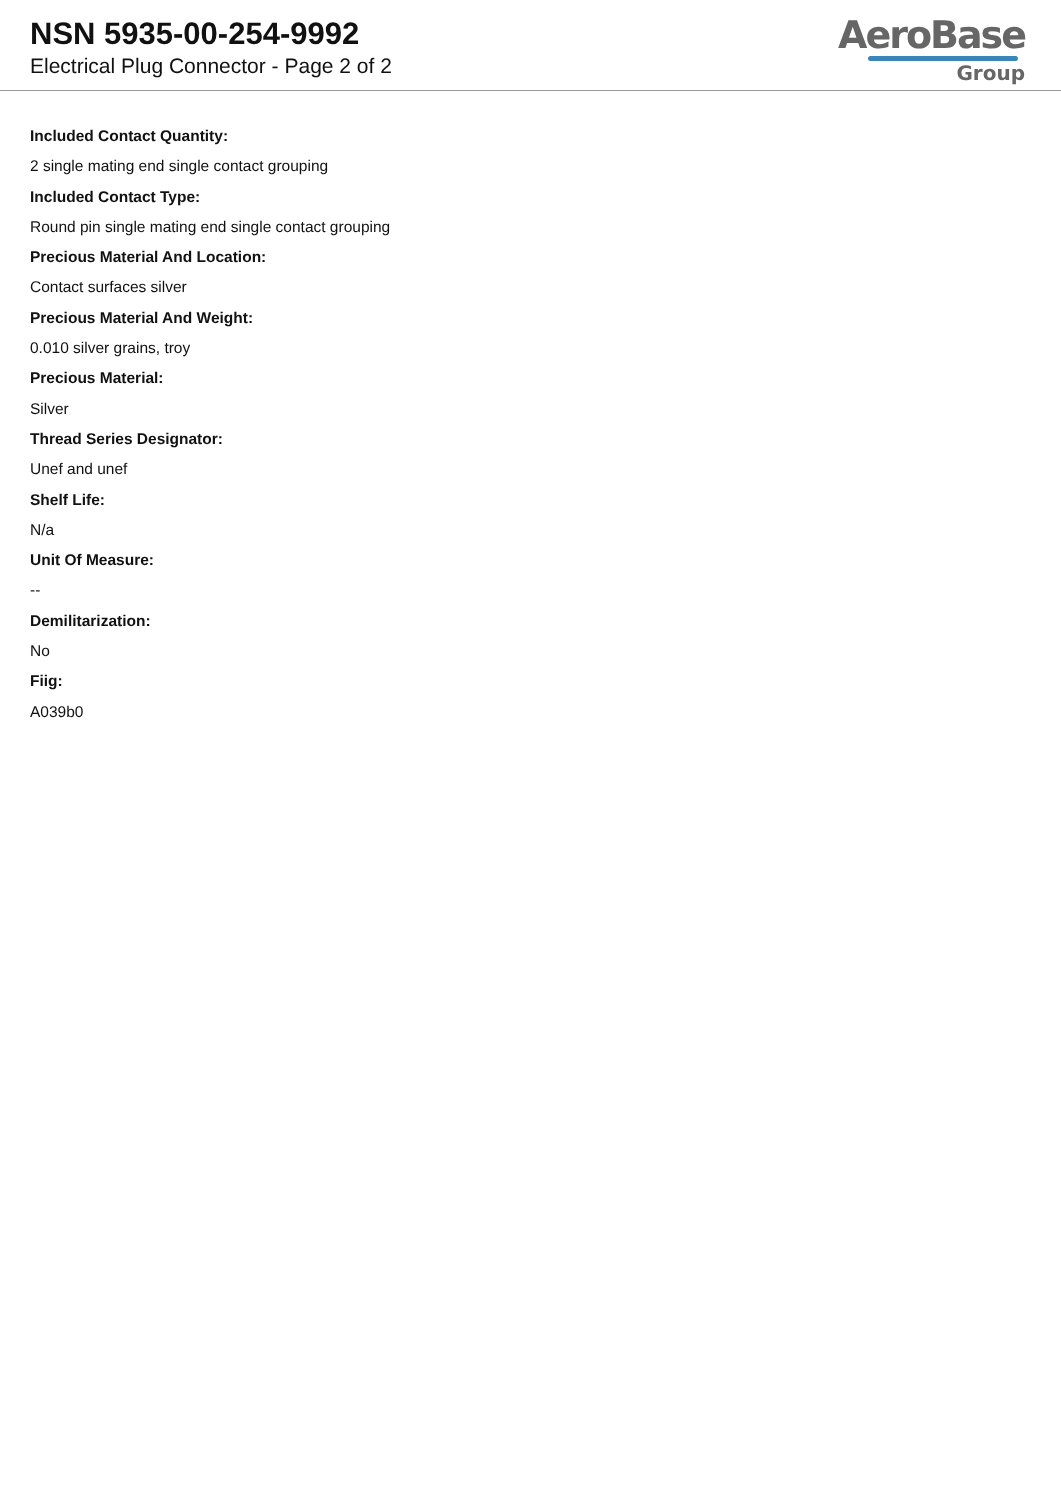NSN 5935-00-254-9992
Electrical Plug Connector - Page 2 of 2
AeroBase
Group
Included Contact Quantity:
2 single mating end single contact grouping
Included Contact Type:
Round pin single mating end single contact grouping
Precious Material And Location:
Contact surfaces silver
Precious Material And Weight:
0.010 silver grains, troy
Precious Material:
Silver
Thread Series Designator:
Unef and unef
Shelf Life:
N/a
Unit Of Measure:
--
Demilitarization:
No
Fiig:
A039b0